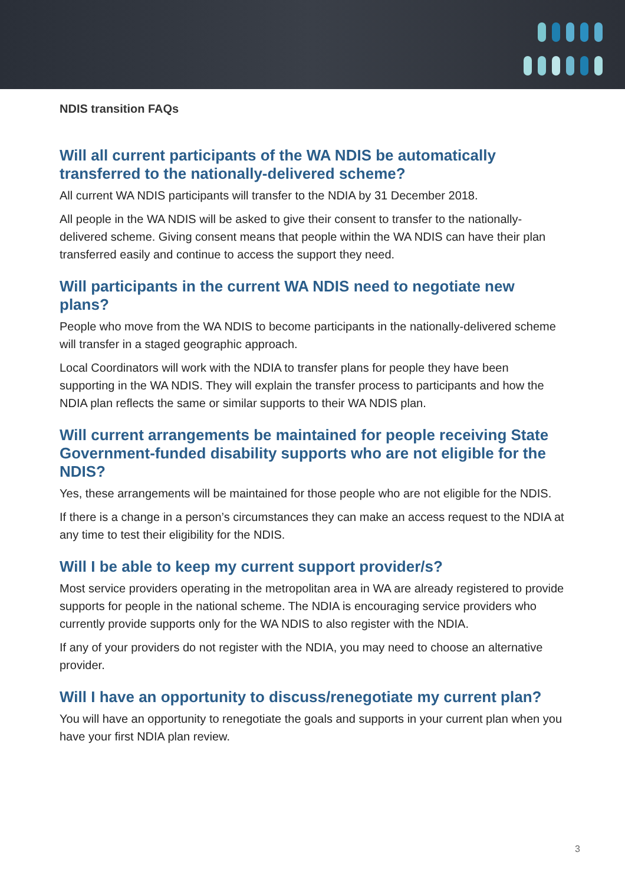NDIS transition FAQs
Will all current participants of the WA NDIS be automatically transferred to the nationally-delivered scheme?
All current WA NDIS participants will transfer to the NDIA by 31 December 2018.
All people in the WA NDIS will be asked to give their consent to transfer to the nationally-delivered scheme. Giving consent means that people within the WA NDIS can have their plan transferred easily and continue to access the support they need.
Will participants in the current WA NDIS need to negotiate new plans?
People who move from the WA NDIS to become participants in the nationally-delivered scheme will transfer in a staged geographic approach.
Local Coordinators will work with the NDIA to transfer plans for people they have been supporting in the WA NDIS. They will explain the transfer process to participants and how the NDIA plan reflects the same or similar supports to their WA NDIS plan.
Will current arrangements be maintained for people receiving State Government-funded disability supports who are not eligible for the NDIS?
Yes, these arrangements will be maintained for those people who are not eligible for the NDIS.
If there is a change in a person’s circumstances they can make an access request to the NDIA at any time to test their eligibility for the NDIS.
Will I be able to keep my current support provider/s?
Most service providers operating in the metropolitan area in WA are already registered to provide supports for people in the national scheme. The NDIA is encouraging service providers who currently provide supports only for the WA NDIS to also register with the NDIA.
If any of your providers do not register with the NDIA, you may need to choose an alternative provider.
Will I have an opportunity to discuss/renegotiate my current plan?
You will have an opportunity to renegotiate the goals and supports in your current plan when you have your first NDIA plan review.
3